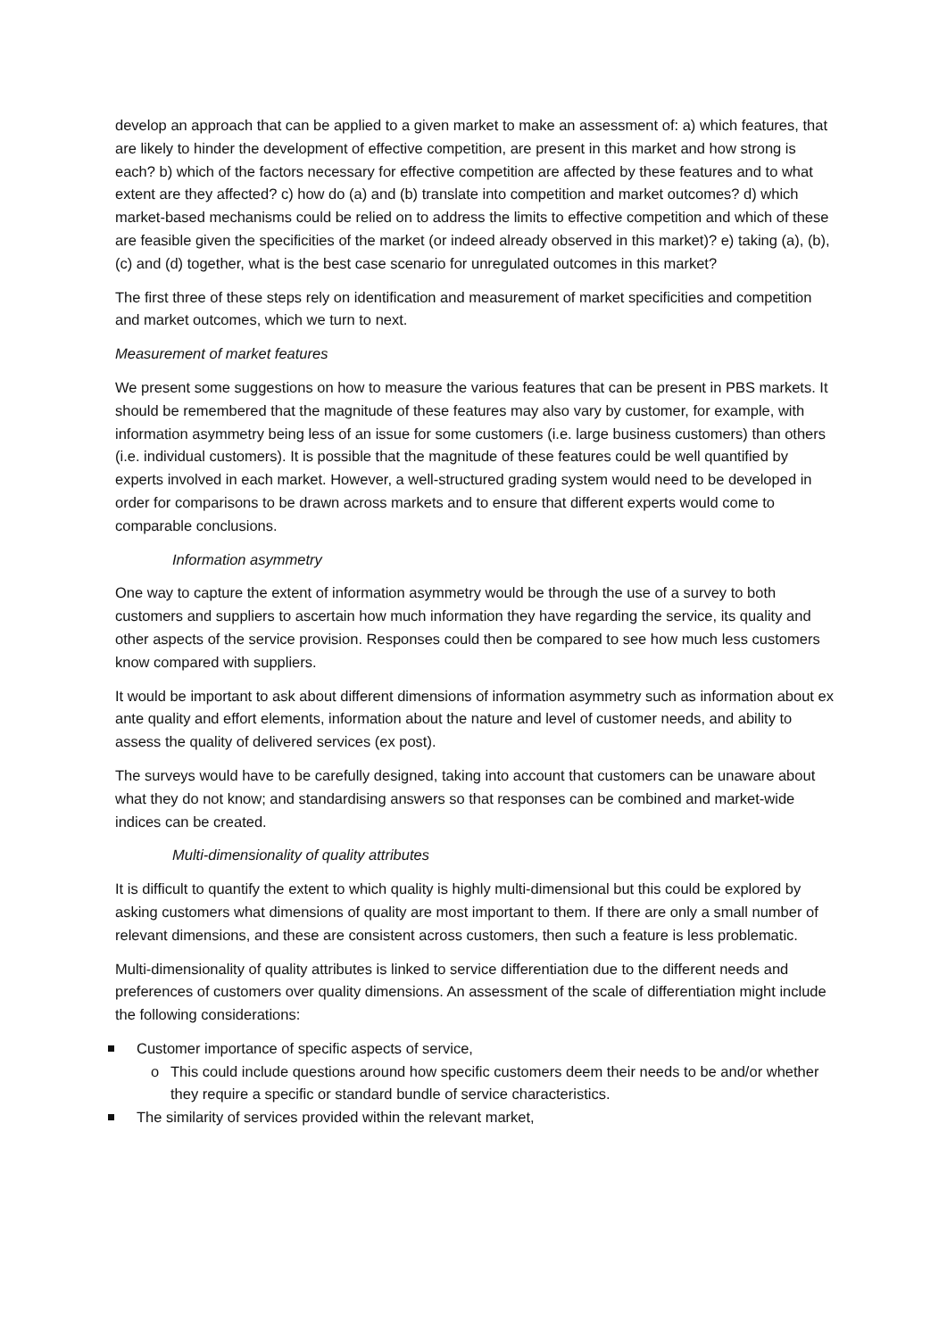develop an approach that can be applied to a given market to make an assessment of: a) which features, that are likely to hinder the development of effective competition, are present in this market and how strong is each? b) which of the factors necessary for effective competition are affected by these features and to what extent are they affected? c) how do (a) and (b) translate into competition and market outcomes? d) which market-based mechanisms could be relied on to address the limits to effective competition and which of these are feasible given the specificities of the market (or indeed already observed in this market)? e) taking (a), (b), (c) and (d) together, what is the best case scenario for unregulated outcomes in this market?
The first three of these steps rely on identification and measurement of market specificities and competition and market outcomes, which we turn to next.
Measurement of market features
We present some suggestions on how to measure the various features that can be present in PBS markets. It should be remembered that the magnitude of these features may also vary by customer, for example, with information asymmetry being less of an issue for some customers (i.e. large business customers) than others (i.e. individual customers). It is possible that the magnitude of these features could be well quantified by experts involved in each market. However, a well-structured grading system would need to be developed in order for comparisons to be drawn across markets and to ensure that different experts would come to comparable conclusions.
Information asymmetry
One way to capture the extent of information asymmetry would be through the use of a survey to both customers and suppliers to ascertain how much information they have regarding the service, its quality and other aspects of the service provision. Responses could then be compared to see how much less customers know compared with suppliers.
It would be important to ask about different dimensions of information asymmetry such as information about ex ante quality and effort elements, information about the nature and level of customer needs, and ability to assess the quality of delivered services (ex post).
The surveys would have to be carefully designed, taking into account that customers can be unaware about what they do not know; and standardising answers so that responses can be combined and market-wide indices can be created.
Multi-dimensionality of quality attributes
It is difficult to quantify the extent to which quality is highly multi-dimensional but this could be explored by asking customers what dimensions of quality are most important to them. If there are only a small number of relevant dimensions, and these are consistent across customers, then such a feature is less problematic.
Multi-dimensionality of quality attributes is linked to service differentiation due to the different needs and preferences of customers over quality dimensions. An assessment of the scale of differentiation might include the following considerations:
Customer importance of specific aspects of service,
o This could include questions around how specific customers deem their needs to be and/or whether they require a specific or standard bundle of service characteristics.
The similarity of services provided within the relevant market,